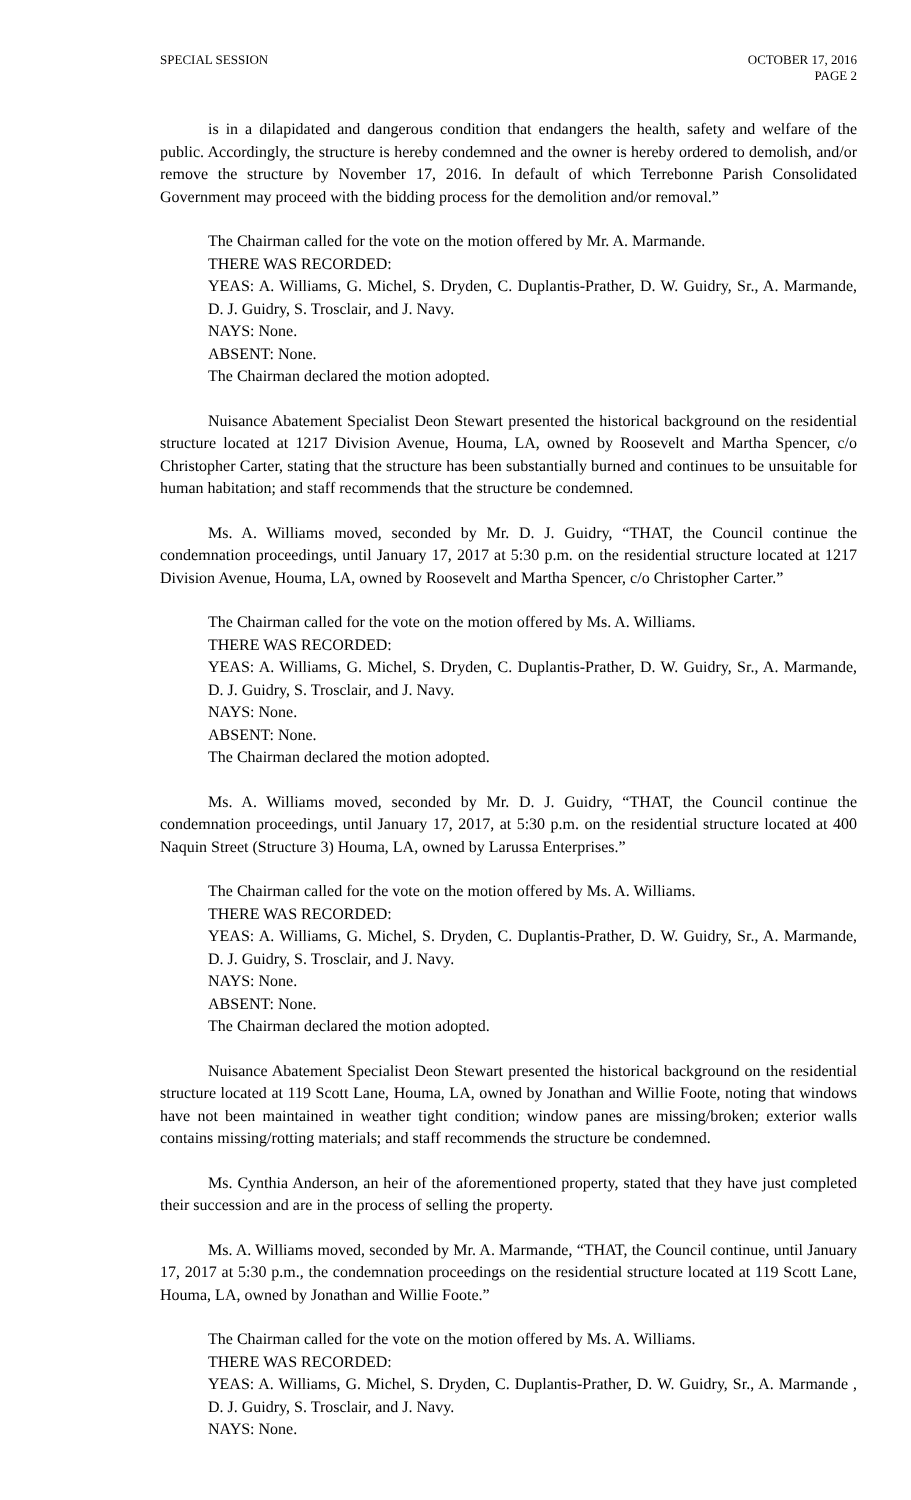SPECIAL SESSION OCTOBER 17, 2016
PAGE 2
is in a dilapidated and dangerous condition that endangers the health, safety and welfare of the public. Accordingly, the structure is hereby condemned and the owner is hereby ordered to demolish, and/or remove the structure by November 17, 2016. In default of which Terrebonne Parish Consolidated Government may proceed with the bidding process for the demolition and/or removal.”
The Chairman called for the vote on the motion offered by Mr. A. Marmande.
THERE WAS RECORDED:
YEAS: A. Williams, G. Michel, S. Dryden, C. Duplantis-Prather, D. W. Guidry, Sr., A. Marmande, D. J. Guidry, S. Trosclair, and J. Navy.
NAYS: None.
ABSENT: None.
The Chairman declared the motion adopted.
Nuisance Abatement Specialist Deon Stewart presented the historical background on the residential structure located at 1217 Division Avenue, Houma, LA, owned by Roosevelt and Martha Spencer, c/o Christopher Carter, stating that the structure has been substantially burned and continues to be unsuitable for human habitation; and staff recommends that the structure be condemned.
Ms. A. Williams moved, seconded by Mr. D. J. Guidry, “THAT, the Council continue the condemnation proceedings, until January 17, 2017 at 5:30 p.m. on the residential structure located at 1217 Division Avenue, Houma, LA, owned by Roosevelt and Martha Spencer, c/o Christopher Carter.”
The Chairman called for the vote on the motion offered by Ms. A. Williams.
THERE WAS RECORDED:
YEAS: A. Williams, G. Michel, S. Dryden, C. Duplantis-Prather, D. W. Guidry, Sr., A. Marmande, D. J. Guidry, S. Trosclair, and J. Navy.
NAYS: None.
ABSENT: None.
The Chairman declared the motion adopted.
Ms. A. Williams moved, seconded by Mr. D. J. Guidry, “THAT, the Council continue the condemnation proceedings, until January 17, 2017, at 5:30 p.m. on the residential structure located at 400 Naquin Street (Structure 3) Houma, LA, owned by Larussa Enterprises.”
The Chairman called for the vote on the motion offered by Ms. A. Williams.
THERE WAS RECORDED:
YEAS: A. Williams, G. Michel, S. Dryden, C. Duplantis-Prather, D. W. Guidry, Sr., A. Marmande, D. J. Guidry, S. Trosclair, and J. Navy.
NAYS: None.
ABSENT: None.
The Chairman declared the motion adopted.
Nuisance Abatement Specialist Deon Stewart presented the historical background on the residential structure located at 119 Scott Lane, Houma, LA, owned by Jonathan and Willie Foote, noting that windows have not been maintained in weather tight condition; window panes are missing/broken; exterior walls contains missing/rotting materials; and staff recommends the structure be condemned.
Ms. Cynthia Anderson, an heir of the aforementioned property, stated that they have just completed their succession and are in the process of selling the property.
Ms. A. Williams moved, seconded by Mr. A. Marmande, “THAT, the Council continue, until January 17, 2017 at 5:30 p.m., the condemnation proceedings on the residential structure located at 119 Scott Lane, Houma, LA, owned by Jonathan and Willie Foote.”
The Chairman called for the vote on the motion offered by Ms. A. Williams.
THERE WAS RECORDED:
YEAS: A. Williams, G. Michel, S. Dryden, C. Duplantis-Prather, D. W. Guidry, Sr., A. Marmande , D. J. Guidry, S. Trosclair, and J. Navy.
NAYS: None.